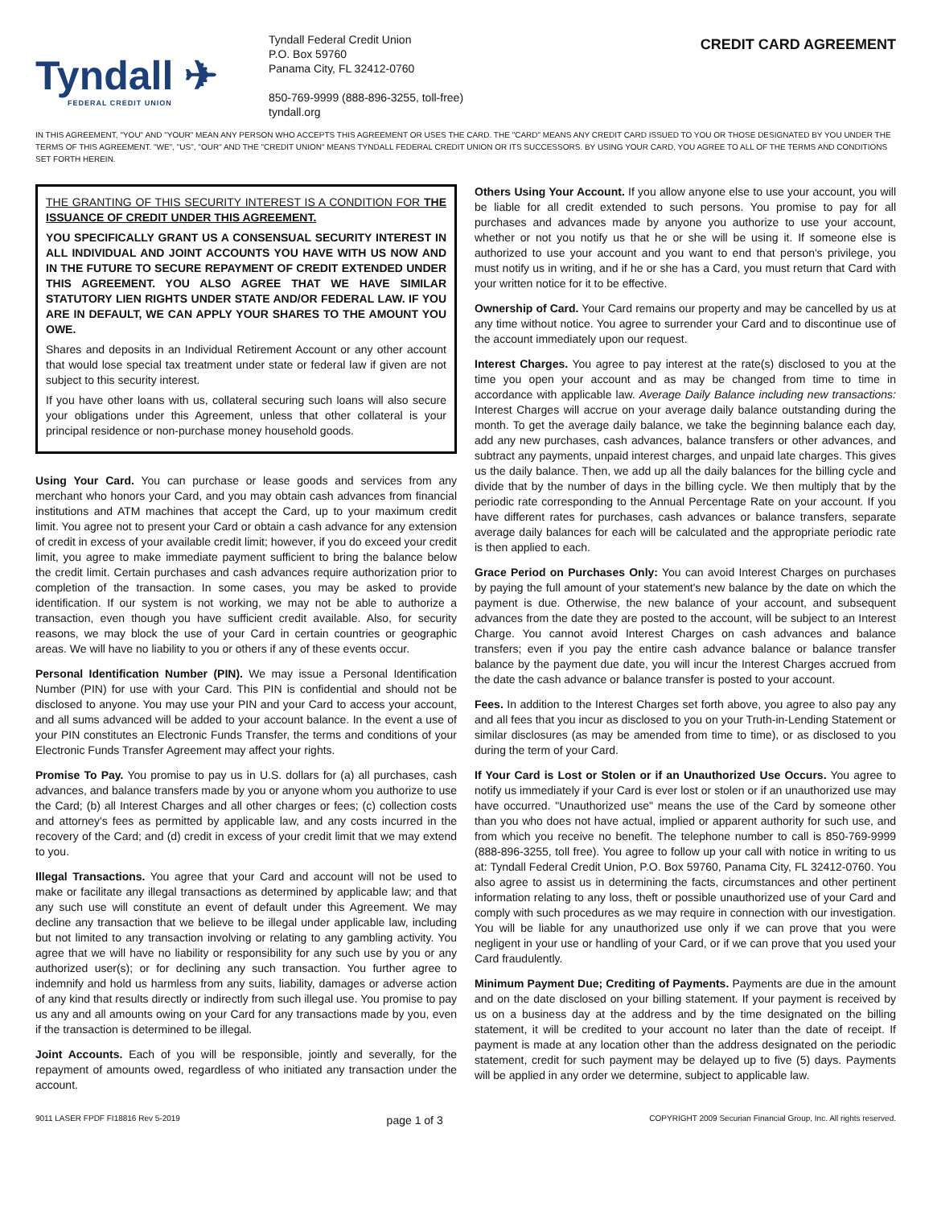Tyndall ✈
FEDERAL CREDIT UNION
Tyndall Federal Credit Union
P.O. Box 59760
Panama City, FL 32412-0760
850-769-9999 (888-896-3255, toll-free)
tyndall.org
CREDIT CARD AGREEMENT
IN THIS AGREEMENT, "YOU" AND "YOUR" MEAN ANY PERSON WHO ACCEPTS THIS AGREEMENT OR USES THE CARD. THE "CARD" MEANS ANY CREDIT CARD ISSUED TO YOU OR THOSE DESIGNATED BY YOU UNDER THE TERMS OF THIS AGREEMENT. "WE", "US", "OUR" AND THE "CREDIT UNION" MEANS TYNDALL FEDERAL CREDIT UNION OR ITS SUCCESSORS. BY USING YOUR CARD, YOU AGREE TO ALL OF THE TERMS AND CONDITIONS SET FORTH HEREIN.
THE GRANTING OF THIS SECURITY INTEREST IS A CONDITION FOR THE ISSUANCE OF CREDIT UNDER THIS AGREEMENT.
YOU SPECIFICALLY GRANT US A CONSENSUAL SECURITY INTEREST IN ALL INDIVIDUAL AND JOINT ACCOUNTS YOU HAVE WITH US NOW AND IN THE FUTURE TO SECURE REPAYMENT OF CREDIT EXTENDED UNDER THIS AGREEMENT. YOU ALSO AGREE THAT WE HAVE SIMILAR STATUTORY LIEN RIGHTS UNDER STATE AND/OR FEDERAL LAW. IF YOU ARE IN DEFAULT, WE CAN APPLY YOUR SHARES TO THE AMOUNT YOU OWE.
Shares and deposits in an Individual Retirement Account or any other account that would lose special tax treatment under state or federal law if given are not subject to this security interest.
If you have other loans with us, collateral securing such loans will also secure your obligations under this Agreement, unless that other collateral is your principal residence or non-purchase money household goods.
Using Your Card. You can purchase or lease goods and services from any merchant who honors your Card, and you may obtain cash advances from financial institutions and ATM machines that accept the Card, up to your maximum credit limit. You agree not to present your Card or obtain a cash advance for any extension of credit in excess of your available credit limit; however, if you do exceed your credit limit, you agree to make immediate payment sufficient to bring the balance below the credit limit. Certain purchases and cash advances require authorization prior to completion of the transaction. In some cases, you may be asked to provide identification. If our system is not working, we may not be able to authorize a transaction, even though you have sufficient credit available. Also, for security reasons, we may block the use of your Card in certain countries or geographic areas. We will have no liability to you or others if any of these events occur.
Personal Identification Number (PIN). We may issue a Personal Identification Number (PIN) for use with your Card. This PIN is confidential and should not be disclosed to anyone. You may use your PIN and your Card to access your account, and all sums advanced will be added to your account balance. In the event a use of your PIN constitutes an Electronic Funds Transfer, the terms and conditions of your Electronic Funds Transfer Agreement may affect your rights.
Promise To Pay. You promise to pay us in U.S. dollars for (a) all purchases, cash advances, and balance transfers made by you or anyone whom you authorize to use the Card; (b) all Interest Charges and all other charges or fees; (c) collection costs and attorney's fees as permitted by applicable law, and any costs incurred in the recovery of the Card; and (d) credit in excess of your credit limit that we may extend to you.
Illegal Transactions. You agree that your Card and account will not be used to make or facilitate any illegal transactions as determined by applicable law; and that any such use will constitute an event of default under this Agreement. We may decline any transaction that we believe to be illegal under applicable law, including but not limited to any transaction involving or relating to any gambling activity. You agree that we will have no liability or responsibility for any such use by you or any authorized user(s); or for declining any such transaction. You further agree to indemnify and hold us harmless from any suits, liability, damages or adverse action of any kind that results directly or indirectly from such illegal use. You promise to pay us any and all amounts owing on your Card for any transactions made by you, even if the transaction is determined to be illegal.
Joint Accounts. Each of you will be responsible, jointly and severally, for the repayment of amounts owed, regardless of who initiated any transaction under the account.
Others Using Your Account. If you allow anyone else to use your account, you will be liable for all credit extended to such persons. You promise to pay for all purchases and advances made by anyone you authorize to use your account, whether or not you notify us that he or she will be using it. If someone else is authorized to use your account and you want to end that person's privilege, you must notify us in writing, and if he or she has a Card, you must return that Card with your written notice for it to be effective.
Ownership of Card. Your Card remains our property and may be cancelled by us at any time without notice. You agree to surrender your Card and to discontinue use of the account immediately upon our request.
Interest Charges. You agree to pay interest at the rate(s) disclosed to you at the time you open your account and as may be changed from time to time in accordance with applicable law. Average Daily Balance including new transactions: Interest Charges will accrue on your average daily balance outstanding during the month. To get the average daily balance, we take the beginning balance each day, add any new purchases, cash advances, balance transfers or other advances, and subtract any payments, unpaid interest charges, and unpaid late charges. This gives us the daily balance. Then, we add up all the daily balances for the billing cycle and divide that by the number of days in the billing cycle. We then multiply that by the periodic rate corresponding to the Annual Percentage Rate on your account. If you have different rates for purchases, cash advances or balance transfers, separate average daily balances for each will be calculated and the appropriate periodic rate is then applied to each.
Grace Period on Purchases Only: You can avoid Interest Charges on purchases by paying the full amount of your statement's new balance by the date on which the payment is due. Otherwise, the new balance of your account, and subsequent advances from the date they are posted to the account, will be subject to an Interest Charge. You cannot avoid Interest Charges on cash advances and balance transfers; even if you pay the entire cash advance balance or balance transfer balance by the payment due date, you will incur the Interest Charges accrued from the date the cash advance or balance transfer is posted to your account.
Fees. In addition to the Interest Charges set forth above, you agree to also pay any and all fees that you incur as disclosed to you on your Truth-in-Lending Statement or similar disclosures (as may be amended from time to time), or as disclosed to you during the term of your Card.
If Your Card is Lost or Stolen or if an Unauthorized Use Occurs. You agree to notify us immediately if your Card is ever lost or stolen or if an unauthorized use may have occurred. "Unauthorized use" means the use of the Card by someone other than you who does not have actual, implied or apparent authority for such use, and from which you receive no benefit. The telephone number to call is 850-769-9999 (888-896-3255, toll free). You agree to follow up your call with notice in writing to us at: Tyndall Federal Credit Union, P.O. Box 59760, Panama City, FL 32412-0760. You also agree to assist us in determining the facts, circumstances and other pertinent information relating to any loss, theft or possible unauthorized use of your Card and comply with such procedures as we may require in connection with our investigation. You will be liable for any unauthorized use only if we can prove that you were negligent in your use or handling of your Card, or if we can prove that you used your Card fraudulently.
Minimum Payment Due; Crediting of Payments. Payments are due in the amount and on the date disclosed on your billing statement. If your payment is received by us on a business day at the address and by the time designated on the billing statement, it will be credited to your account no later than the date of receipt. If payment is made at any location other than the address designated on the periodic statement, credit for such payment may be delayed up to five (5) days. Payments will be applied in any order we determine, subject to applicable law.
9011 LASER FPDF FI18816 Rev 5-2019 page 1 of 3 COPYRIGHT 2009 Securian Financial Group, Inc. All rights reserved.